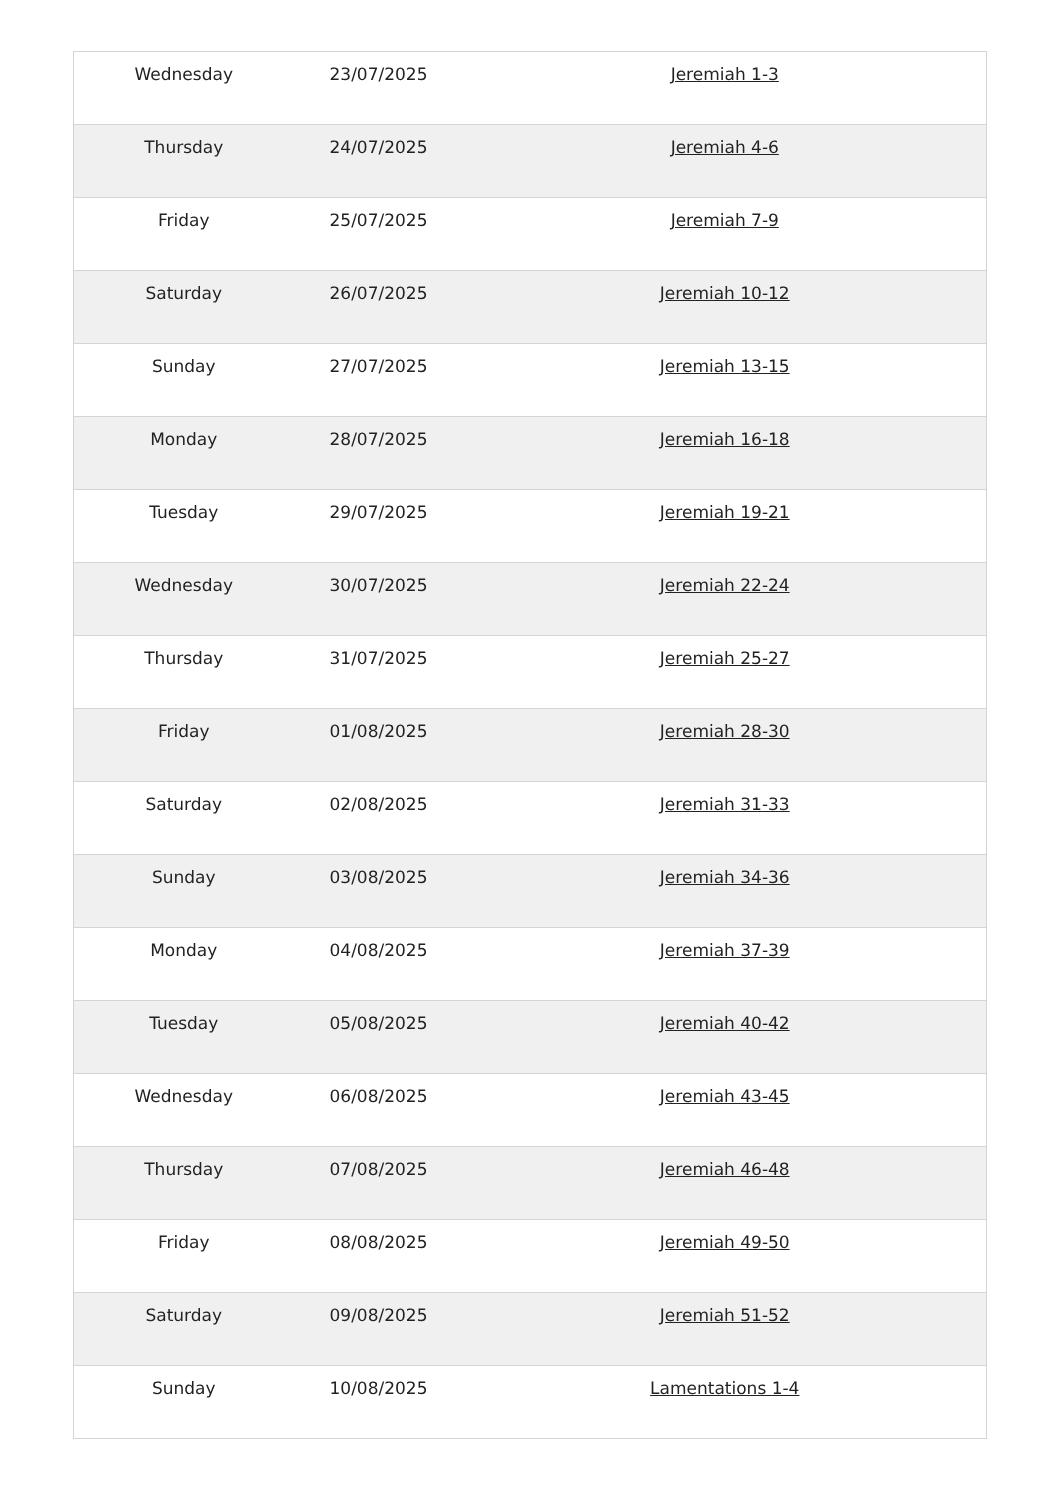| Wednesday | 23/07/2025 | Jeremiah 1-3 |
| Thursday | 24/07/2025 | Jeremiah 4-6 |
| Friday | 25/07/2025 | Jeremiah 7-9 |
| Saturday | 26/07/2025 | Jeremiah 10-12 |
| Sunday | 27/07/2025 | Jeremiah 13-15 |
| Monday | 28/07/2025 | Jeremiah 16-18 |
| Tuesday | 29/07/2025 | Jeremiah 19-21 |
| Wednesday | 30/07/2025 | Jeremiah 22-24 |
| Thursday | 31/07/2025 | Jeremiah 25-27 |
| Friday | 01/08/2025 | Jeremiah 28-30 |
| Saturday | 02/08/2025 | Jeremiah 31-33 |
| Sunday | 03/08/2025 | Jeremiah 34-36 |
| Monday | 04/08/2025 | Jeremiah 37-39 |
| Tuesday | 05/08/2025 | Jeremiah 40-42 |
| Wednesday | 06/08/2025 | Jeremiah 43-45 |
| Thursday | 07/08/2025 | Jeremiah 46-48 |
| Friday | 08/08/2025 | Jeremiah 49-50 |
| Saturday | 09/08/2025 | Jeremiah 51-52 |
| Sunday | 10/08/2025 | Lamentations 1-4 |